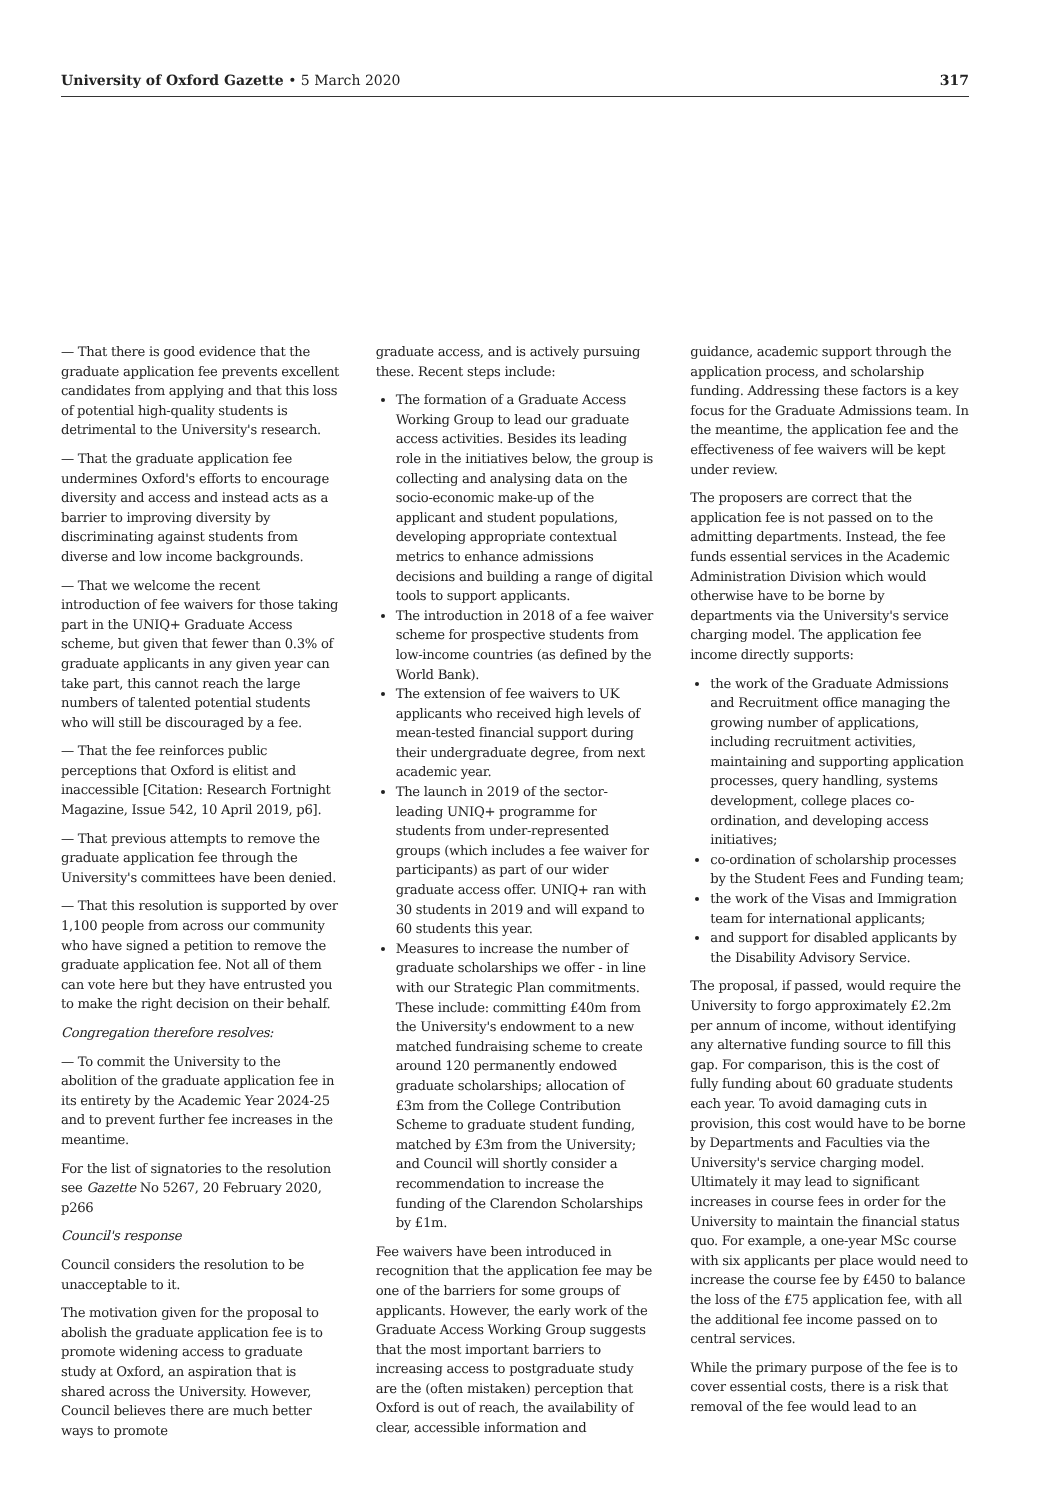University of Oxford Gazette • 5 March 2020 317
— That there is good evidence that the graduate application fee prevents excellent candidates from applying and that this loss of potential high-quality students is detrimental to the University's research.
— That the graduate application fee undermines Oxford's efforts to encourage diversity and access and instead acts as a barrier to improving diversity by discriminating against students from diverse and low income backgrounds.
— That we welcome the recent introduction of fee waivers for those taking part in the UNIQ+ Graduate Access scheme, but given that fewer than 0.3% of graduate applicants in any given year can take part, this cannot reach the large numbers of talented potential students who will still be discouraged by a fee.
— That the fee reinforces public perceptions that Oxford is elitist and inaccessible [Citation: Research Fortnight Magazine, Issue 542, 10 April 2019, p6].
— That previous attempts to remove the graduate application fee through the University's committees have been denied.
— That this resolution is supported by over 1,100 people from across our community who have signed a petition to remove the graduate application fee. Not all of them can vote here but they have entrusted you to make the right decision on their behalf.
Congregation therefore resolves:
— To commit the University to the abolition of the graduate application fee in its entirety by the Academic Year 2024-25 and to prevent further fee increases in the meantime.
For the list of signatories to the resolution see Gazette No 5267, 20 February 2020, p266
Council's response
Council considers the resolution to be unacceptable to it.
The motivation given for the proposal to abolish the graduate application fee is to promote widening access to graduate study at Oxford, an aspiration that is shared across the University. However, Council believes there are much better ways to promote
graduate access, and is actively pursuing these. Recent steps include:
The formation of a Graduate Access Working Group to lead our graduate access activities. Besides its leading role in the initiatives below, the group is collecting and analysing data on the socio-economic make-up of the applicant and student populations, developing appropriate contextual metrics to enhance admissions decisions and building a range of digital tools to support applicants.
The introduction in 2018 of a fee waiver scheme for prospective students from low-income countries (as defined by the World Bank).
The extension of fee waivers to UK applicants who received high levels of mean-tested financial support during their undergraduate degree, from next academic year.
The launch in 2019 of the sector-leading UNIQ+ programme for students from under-represented groups (which includes a fee waiver for participants) as part of our wider graduate access offer. UNIQ+ ran with 30 students in 2019 and will expand to 60 students this year.
Measures to increase the number of graduate scholarships we offer - in line with our Strategic Plan commitments. These include: committing £40m from the University's endowment to a new matched fundraising scheme to create around 120 permanently endowed graduate scholarships; allocation of £3m from the College Contribution Scheme to graduate student funding, matched by £3m from the University; and Council will shortly consider a recommendation to increase the funding of the Clarendon Scholarships by £1m.
Fee waivers have been introduced in recognition that the application fee may be one of the barriers for some groups of applicants. However, the early work of the Graduate Access Working Group suggests that the most important barriers to increasing access to postgraduate study are the (often mistaken) perception that Oxford is out of reach, the availability of clear, accessible information and
guidance, academic support through the application process, and scholarship funding. Addressing these factors is a key focus for the Graduate Admissions team. In the meantime, the application fee and the effectiveness of fee waivers will be kept under review.
The proposers are correct that the application fee is not passed on to the admitting departments. Instead, the fee funds essential services in the Academic Administration Division which would otherwise have to be borne by departments via the University's service charging model. The application fee income directly supports:
the work of the Graduate Admissions and Recruitment office managing the growing number of applications, including recruitment activities, maintaining and supporting application processes, query handling, systems development, college places co-ordination, and developing access initiatives;
co-ordination of scholarship processes by the Student Fees and Funding team;
the work of the Visas and Immigration team for international applicants;
and support for disabled applicants by the Disability Advisory Service.
The proposal, if passed, would require the University to forgo approximately £2.2m per annum of income, without identifying any alternative funding source to fill this gap. For comparison, this is the cost of fully funding about 60 graduate students each year. To avoid damaging cuts in provision, this cost would have to be borne by Departments and Faculties via the University's service charging model. Ultimately it may lead to significant increases in course fees in order for the University to maintain the financial status quo. For example, a one-year MSc course with six applicants per place would need to increase the course fee by £450 to balance the loss of the £75 application fee, with all the additional fee income passed on to central services.
While the primary purpose of the fee is to cover essential costs, there is a risk that removal of the fee would lead to an